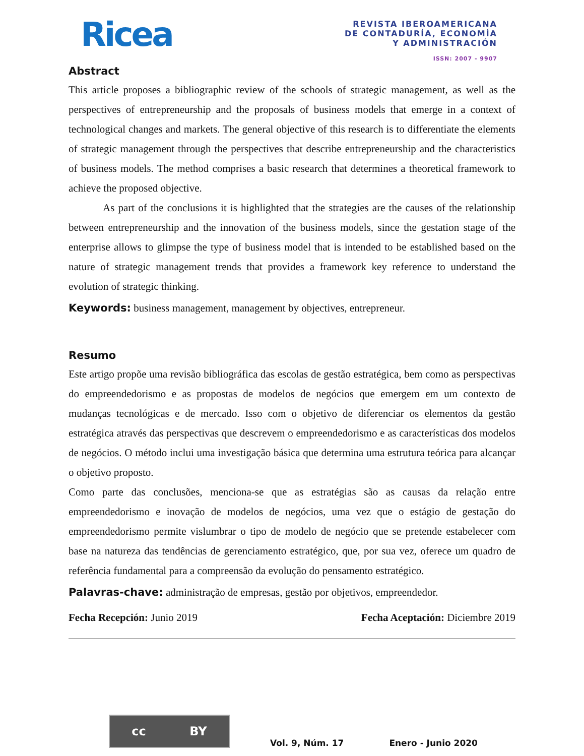Ricea
REVISTA IBEROAMERICANA
DE CONTADURÍA, ECONOMÍA
Y ADMINISTRACIÓN
ISSN: 2007 - 9907
Abstract
This article proposes a bibliographic review of the schools of strategic management, as well as the perspectives of entrepreneurship and the proposals of business models that emerge in a context of technological changes and markets. The general objective of this research is to differentiate the elements of strategic management through the perspectives that describe entrepreneurship and the characteristics of business models. The method comprises a basic research that determines a theoretical framework to achieve the proposed objective.
As part of the conclusions it is highlighted that the strategies are the causes of the relationship between entrepreneurship and the innovation of the business models, since the gestation stage of the enterprise allows to glimpse the type of business model that is intended to be established based on the nature of strategic management trends that provides a framework key reference to understand the evolution of strategic thinking.
Keywords: business management, management by objectives, entrepreneur.
Resumo
Este artigo propõe uma revisão bibliográfica das escolas de gestão estratégica, bem como as perspectivas do empreendedorismo e as propostas de modelos de negócios que emergem em um contexto de mudanças tecnológicas e de mercado. Isso com o objetivo de diferenciar os elementos da gestão estratégica através das perspectivas que descrevem o empreendedorismo e as características dos modelos de negócios. O método inclui uma investigação básica que determina uma estrutura teórica para alcançar o objetivo proposto.
Como parte das conclusões, menciona-se que as estratégias são as causas da relação entre empreendedorismo e inovação de modelos de negócios, uma vez que o estágio de gestação do empreendedorismo permite vislumbrar o tipo de modelo de negócio que se pretende estabelecer com base na natureza das tendências de gerenciamento estratégico, que, por sua vez, oferece um quadro de referência fundamental para a compreensão da evolução do pensamento estratégico.
Palavras-chave: administração de empresas, gestão por objetivos, empreendedor.
Fecha Recepción: Junio 2019 Fecha Aceptación: Diciembre 2019
cc BY
Vol. 9, Núm. 17
Enero - Junio 2020